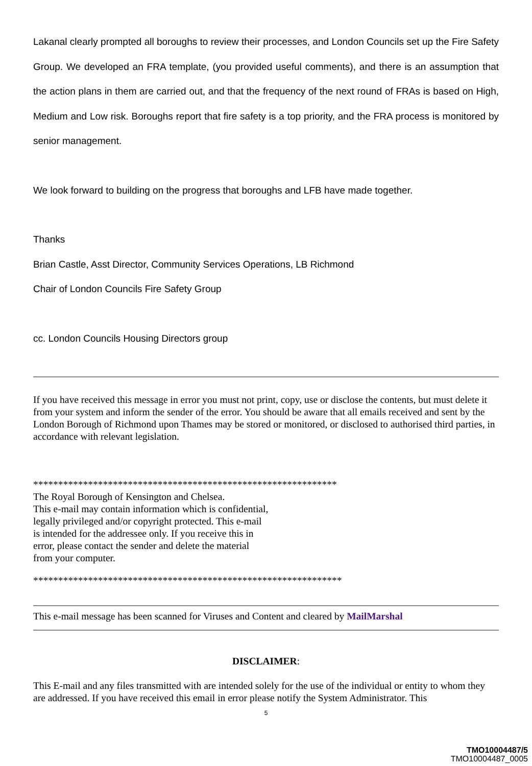Lakanal clearly prompted all boroughs to review their processes, and London Councils set up the Fire Safety Group. We developed an FRA template, (you provided useful comments), and there is an assumption that the action plans in them are carried out, and that the frequency of the next round of FRAs is based on High, Medium and Low risk. Boroughs report that fire safety is a top priority, and the FRA process is monitored by senior management.
We look forward to building on the progress that boroughs and LFB have made together.
Thanks
Brian Castle, Asst Director, Community Services Operations, LB Richmond
Chair of London Councils Fire Safety Group
cc. London Councils Housing Directors group
If you have received this message in error you must not print, copy, use or disclose the contents, but must delete it from your system and inform the sender of the error. You should be aware that all emails received and sent by the London Borough of Richmond upon Thames may be stored or monitored, or disclosed to authorised third parties, in accordance with relevant legislation.
*************************************************************
The Royal Borough of Kensington and Chelsea.
This e-mail may contain information which is confidential,
legally privileged and/or copyright protected. This e-mail
is intended for the addressee only. If you receive this in
error, please contact the sender and delete the material
from your computer.
**************************************************************
This e-mail message has been scanned for Viruses and Content and cleared by MailMarshal
DISCLAIMER:
This E-mail and any files transmitted with are intended solely for the use of the individual or entity to whom they are addressed. If you have received this email in error please notify the System Administrator. This
5
TMO10004487/5
TMO10004487_0005